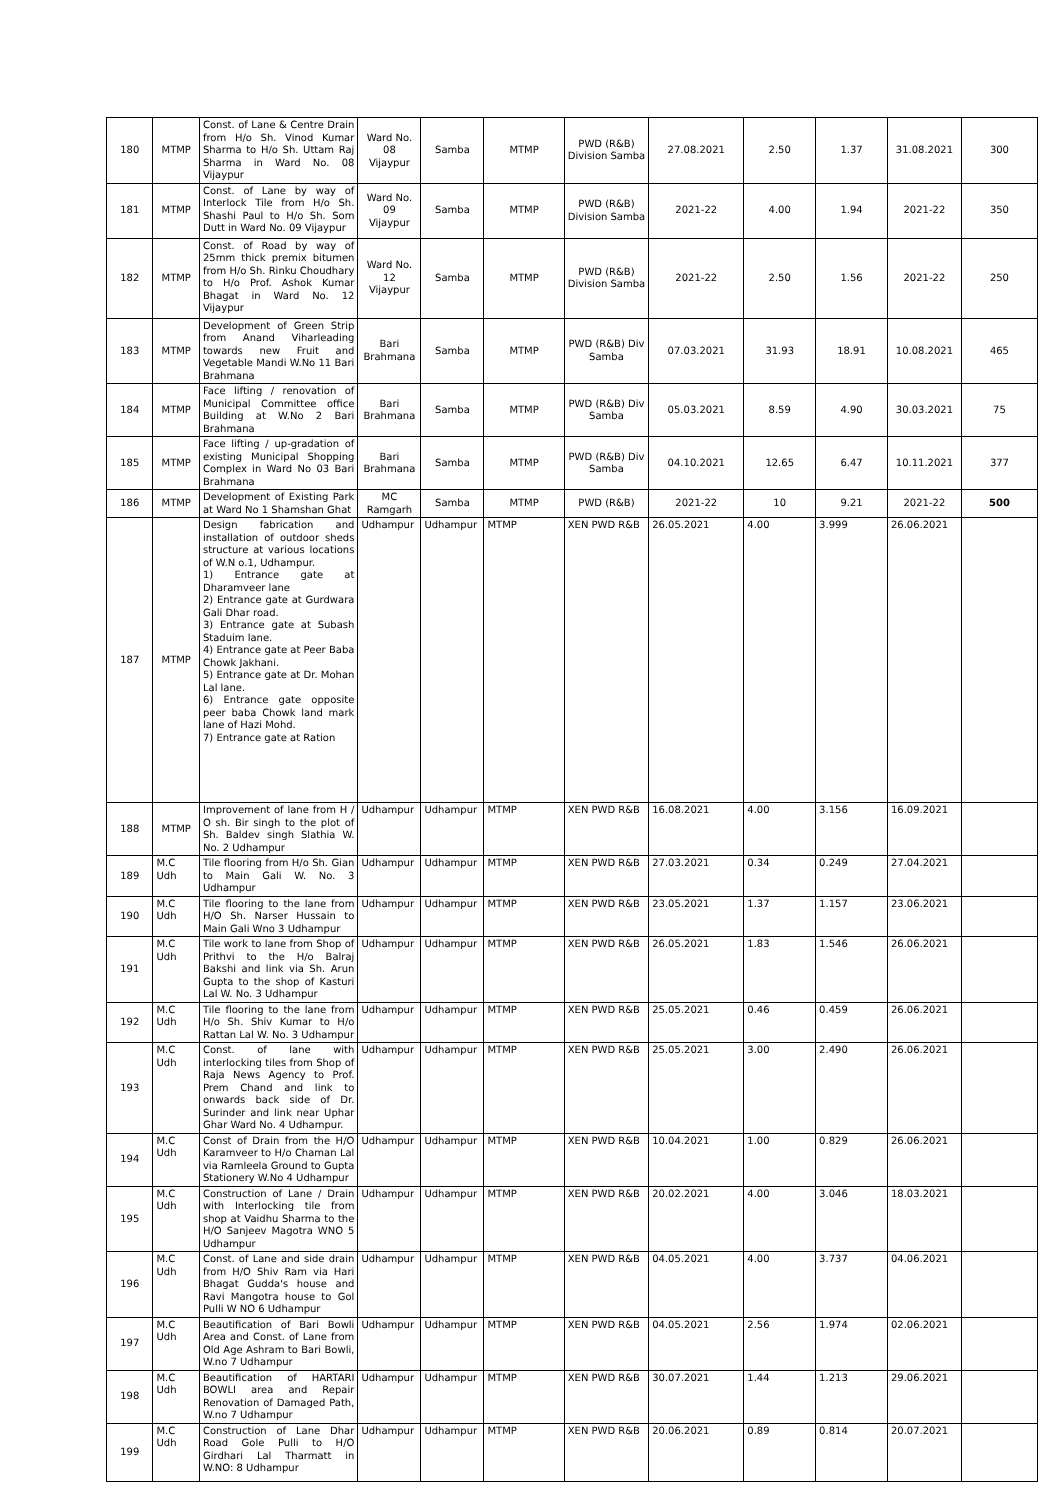| 180 | MTMP | Const. of Lane & Centre Drain from H/o Sh. Vinod Kumar Sharma to H/o Sh. Uttam Raj Sharma in Ward No. 08 Vijaypur | Ward No. 08 Vijaypur | Samba | MTMP | PWD (R&B) Division Samba | 27.08.2021 | 2.50 | 1.37 | 31.08.2021 | 300 |
| 181 | MTMP | Const. of Lane by way of Interlock Tile from H/o Sh. Shashi Paul to H/o Sh. Som Dutt in Ward No. 09 Vijaypur | Ward No. 09 Vijaypur | Samba | MTMP | PWD (R&B) Division Samba | 2021-22 | 4.00 | 1.94 | 2021-22 | 350 |
| 182 | MTMP | Const. of Road by way of 25mm thick premix bitumen from H/o Sh. Rinku Choudhary to H/o Prof. Ashok Kumar Bhagat in Ward No. 12 Vijaypur | Ward No. 12 Vijaypur | Samba | MTMP | PWD (R&B) Division Samba | 2021-22 | 2.50 | 1.56 | 2021-22 | 250 |
| 183 | MTMP | Development of Green Strip from Anand Viharleading towards new Fruit and Vegetable Mandi W.No 11 Bari Brahmana | Bari Brahmana | Samba | MTMP | PWD (R&B) Div Samba | 07.03.2021 | 31.93 | 18.91 | 10.08.2021 | 465 |
| 184 | MTMP | Face lifting / renovation of Municipal Committee office Building at W.No 2 Bari Brahmana | Bari Brahmana | Samba | MTMP | PWD (R&B) Div Samba | 05.03.2021 | 8.59 | 4.90 | 30.03.2021 | 75 |
| 185 | MTMP | Face lifting / up-gradation of existing Municipal Shopping Complex in Ward No 03 Bari Brahmana | Bari Brahmana | Samba | MTMP | PWD (R&B) Div Samba | 04.10.2021 | 12.65 | 6.47 | 10.11.2021 | 377 |
| 186 | MTMP | Development of Existing Park at Ward No 1 Shamshan Ghat | MC Ramgarh | Samba | MTMP | PWD (R&B) | 2021-22 | 10 | 9.21 | 2021-22 | 500 |
| 187 | MTMP | Design fabrication and installation of outdoor sheds structure at various locations of W.N o.1, Udhampur. 1) Entrance gate at Dharamveer lane 2) Entrance gate at Gurdwara Gali Dhar road. 3) Entrance gate at Subash Staduim lane. 4) Entrance gate at Peer Baba Chowk Jakhani. 5) Entrance gate at Dr. Mohan Lal lane. 6) Entrance gate opposite peer baba Chowk land mark lane of Hazi Mohd. 7) Entrance gate at Ration | Udhampur | Udhampur | MTMP | XEN PWD R&B | 26.05.2021 | 4.00 | 3.999 | 26.06.2021 | |
| 188 | MTMP | Improvement of lane from H / O sh. Bir singh to the plot of Sh. Baldev singh Slathia W. No. 2 Udhampur | Udhampur | Udhampur | MTMP | XEN PWD R&B | 16.08.2021 | 4.00 | 3.156 | 16.09.2021 | |
| 189 | M.C Udh | Tile flooring from H/o Sh. Gian to Main Gali W. No. 3 Udhampur | Udhampur | Udhampur | MTMP | XEN PWD R&B | 27.03.2021 | 0.34 | 0.249 | 27.04.2021 | |
| 190 | M.C Udh | Tile flooring to the lane from H/O Sh. Narser Hussain to Main Gali Wno 3 Udhampur | Udhampur | Udhampur | MTMP | XEN PWD R&B | 23.05.2021 | 1.37 | 1.157 | 23.06.2021 | |
| 191 | M.C Udh | Tile work to lane from Shop of Prithvi to the H/o Balraj Bakshi and link via Sh. Arun Gupta to the shop of Kasturi Lal W. No. 3 Udhampur | Udhampur | Udhampur | MTMP | XEN PWD R&B | 26.05.2021 | 1.83 | 1.546 | 26.06.2021 | |
| 192 | M.C Udh | Tile flooring to the lane from H/o Sh. Shiv Kumar to H/o Rattan Lal W. No. 3 Udhampur | Udhampur | Udhampur | MTMP | XEN PWD R&B | 25.05.2021 | 0.46 | 0.459 | 26.06.2021 | |
| 193 | M.C Udh | Const. of lane with interlocking tiles from Shop of Raja News Agency to Prof. Prem Chand and link to onwards back side of Dr. Surinder and link near Uphar Ghar Ward No. 4 Udhampur. | Udhampur | Udhampur | MTMP | XEN PWD R&B | 25.05.2021 | 3.00 | 2.490 | 26.06.2021 | |
| 194 | M.C Udh | Const of Drain from the H/O Karamveer to H/o Chaman Lal via Ramleela Ground to Gupta Stationery W.No 4 Udhampur | Udhampur | Udhampur | MTMP | XEN PWD R&B | 10.04.2021 | 1.00 | 0.829 | 26.06.2021 | |
| 195 | M.C Udh | Construction of Lane / Drain with Interlocking tile from shop at Vaidhu Sharma to the H/O Sanjeev Magotra WNO 5 Udhampur | Udhampur | Udhampur | MTMP | XEN PWD R&B | 20.02.2021 | 4.00 | 3.046 | 18.03.2021 | |
| 196 | M.C Udh | Const. of Lane and side drain from H/O Shiv Ram via Hari Bhagat Gudda's house and Ravi Mangotra house to Gol Pulli W NO 6 Udhampur | Udhampur | Udhampur | MTMP | XEN PWD R&B | 04.05.2021 | 4.00 | 3.737 | 04.06.2021 | |
| 197 | M.C Udh | Beautification of Bari Bowli Area and Const. of Lane from Old Age Ashram to Bari Bowli, W.no 7 Udhampur | Udhampur | Udhampur | MTMP | XEN PWD R&B | 04.05.2021 | 2.56 | 1.974 | 02.06.2021 | |
| 198 | M.C Udh | Beautification of HARTARI BOWLI area and Repair Renovation of Damaged Path, W.no 7 Udhampur | Udhampur | Udhampur | MTMP | XEN PWD R&B | 30.07.2021 | 1.44 | 1.213 | 29.06.2021 | |
| 199 | M.C Udh | Construction of Lane Dhar Road Gole Pulli to H/O Girdhari Lal Tharmatt in W.NO: 8 Udhampur | Udhampur | Udhampur | MTMP | XEN PWD R&B | 20.06.2021 | 0.89 | 0.814 | 20.07.2021 | |